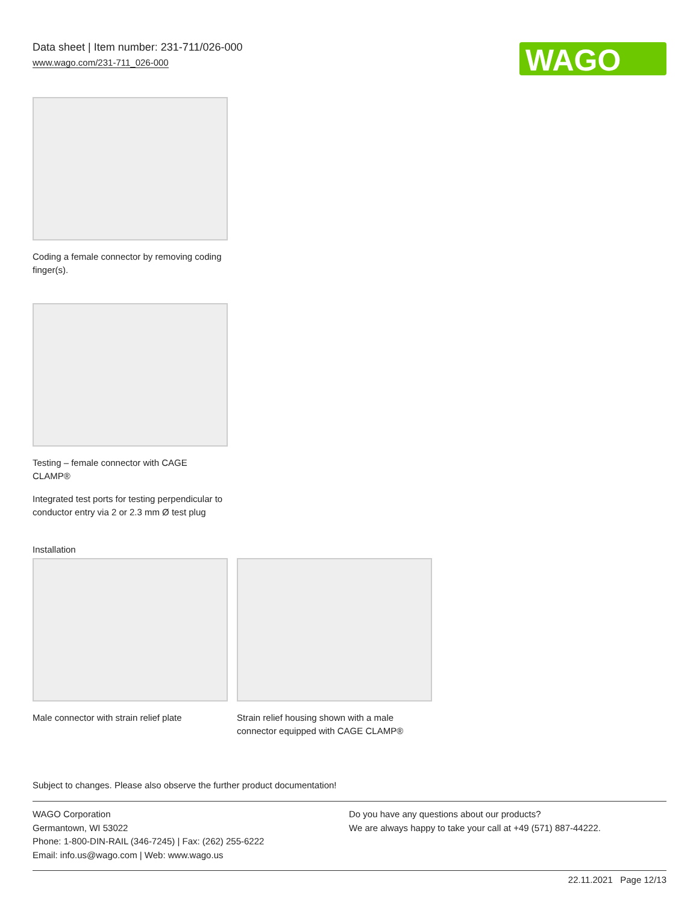Data sheet | Item number: 231-711/026-000
www.wago.com/231-711_026-000
WAGO
Coding a female connector by removing coding finger(s).
Testing – female connector with CAGE CLAMP®
Integrated test ports for testing perpendicular to conductor entry via 2 or 2.3 mm Ø test plug
Installation
Male connector with strain relief plate
Strain relief housing shown with a male connector equipped with CAGE CLAMP®
Subject to changes. Please also observe the further product documentation!
WAGO Corporation
Germantown, WI 53022
Phone: 1-800-DIN-RAIL (346-7245) | Fax: (262) 255-6222
Email: info.us@wago.com | Web: www.wago.us
Do you have any questions about our products?
We are always happy to take your call at +49 (571) 887-44222.
22.11.2021 Page 12/13